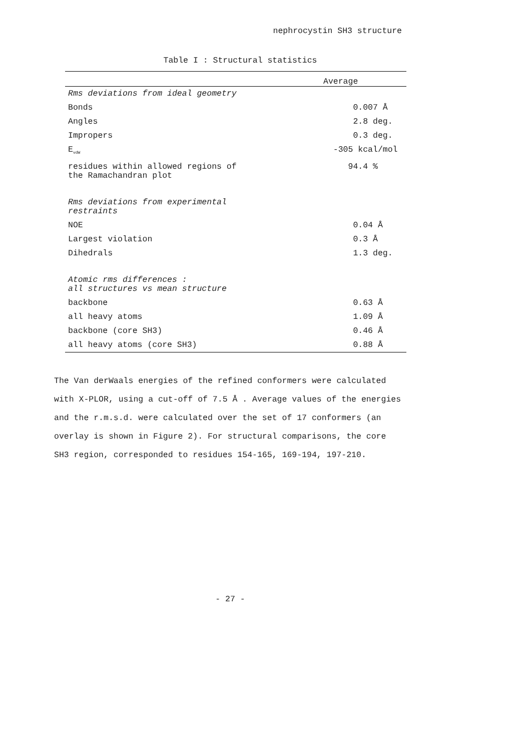nephrocystin SH3 structure
Table I : Structural statistics
| | Average |
| --- | --- |
| Rms deviations from ideal geometry | |
| Bonds | 0.007 Å |
| Angles | 2.8 deg. |
| Impropers | 0.3 deg. |
| E<sub>vdW</sub> | -305 kcal/mol |
| residues within allowed regions of the Ramachandran plot | 94.4 % |
| Rms deviations from experimental restraints | |
| NOE | 0.04 Å |
| Largest violation | 0.3 Å |
| Dihedrals | 1.3 deg. |
| Atomic rms differences : all structures vs mean structure | |
| backbone | 0.63 Å |
| all heavy atoms | 1.09 Å |
| backbone (core SH3) | 0.46 Å |
| all heavy atoms (core SH3) | 0.88 Å |
The Van derWaals energies of the refined conformers were calculated with X-PLOR, using a cut-off of 7.5 Å . Average values of the energies and the r.m.s.d. were calculated over the set of 17 conformers (an overlay is shown in Figure 2). For structural comparisons, the core SH3 region, corresponded to residues 154-165, 169-194, 197-210.
- 27 -